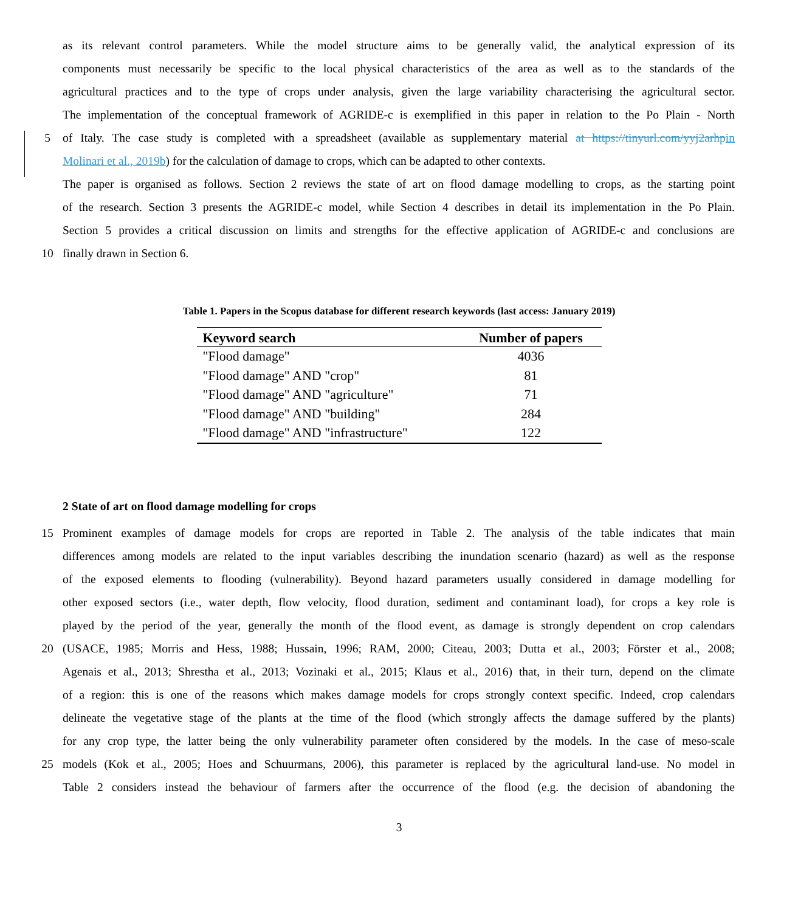as its relevant control parameters. While the model structure aims to be generally valid, the analytical expression of its
components must necessarily be specific to the local physical characteristics of the area as well as to the standards of the
agricultural practices and to the type of crops under analysis, given the large variability characterising the agricultural sector.
The implementation of the conceptual framework of AGRIDE-c is exemplified in this paper in relation to the Po Plain - North
5 of Italy. The case study is completed with a spreadsheet (available as supplementary material at https://tinyurl.com/yyj2arhp in
Molinari et al., 2019b) for the calculation of damage to crops, which can be adapted to other contexts.
The paper is organised as follows. Section 2 reviews the state of art on flood damage modelling to crops, as the starting point
of the research. Section 3 presents the AGRIDE-c model, while Section 4 describes in detail its implementation in the Po Plain.
Section 5 provides a critical discussion on limits and strengths for the effective application of AGRIDE-c and conclusions are
10 finally drawn in Section 6.
Table 1. Papers in the Scopus database for different research keywords (last access: January 2019)
| Keyword search | Number of papers |
| --- | --- |
| "Flood damage" | 4036 |
| "Flood damage" AND "crop" | 81 |
| "Flood damage" AND "agriculture" | 71 |
| "Flood damage" AND "building" | 284 |
| "Flood damage" AND "infrastructure" | 122 |
2 State of art on flood damage modelling for crops
15 Prominent examples of damage models for crops are reported in Table 2. The analysis of the table indicates that main
differences among models are related to the input variables describing the inundation scenario (hazard) as well as the response
of the exposed elements to flooding (vulnerability). Beyond hazard parameters usually considered in damage modelling for
other exposed sectors (i.e., water depth, flow velocity, flood duration, sediment and contaminant load), for crops a key role is
played by the period of the year, generally the month of the flood event, as damage is strongly dependent on crop calendars
20 (USACE, 1985; Morris and Hess, 1988; Hussain, 1996; RAM, 2000; Citeau, 2003; Dutta et al., 2003; Förster et al., 2008;
Agenais et al., 2013; Shrestha et al., 2013; Vozinaki et al., 2015; Klaus et al., 2016) that, in their turn, depend on the climate
of a region: this is one of the reasons which makes damage models for crops strongly context specific. Indeed, crop calendars
delineate the vegetative stage of the plants at the time of the flood (which strongly affects the damage suffered by the plants)
for any crop type, the latter being the only vulnerability parameter often considered by the models. In the case of meso-scale
25 models (Kok et al., 2005; Hoes and Schuurmans, 2006), this parameter is replaced by the agricultural land-use. No model in
Table 2 considers instead the behaviour of farmers after the occurrence of the flood (e.g. the decision of abandoning the
3